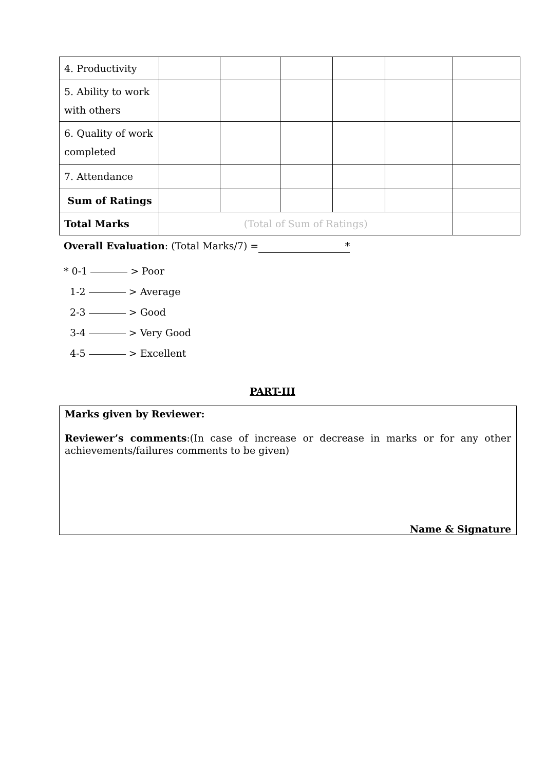| 4. Productivity | | | | | | |
| 5. Ability to work with others | | | | | | |
| 6. Quality of work completed | | | | | | |
| 7. Attendance | | | | | | |
| Sum of Ratings | | | | | | |
| Total Marks | (Total of Sum of Ratings) | | | | | |
Overall Evaluation: (Total Marks/7) = *
* 0-1 > Poor
1-2 > Average
2-3 > Good
3-4 > Very Good
4-5 > Excellent
PART-III
Marks given by Reviewer:
Reviewer’s comments:(In case of increase or decrease in marks or for any other achievements/failures comments to be given)
Name & Signature